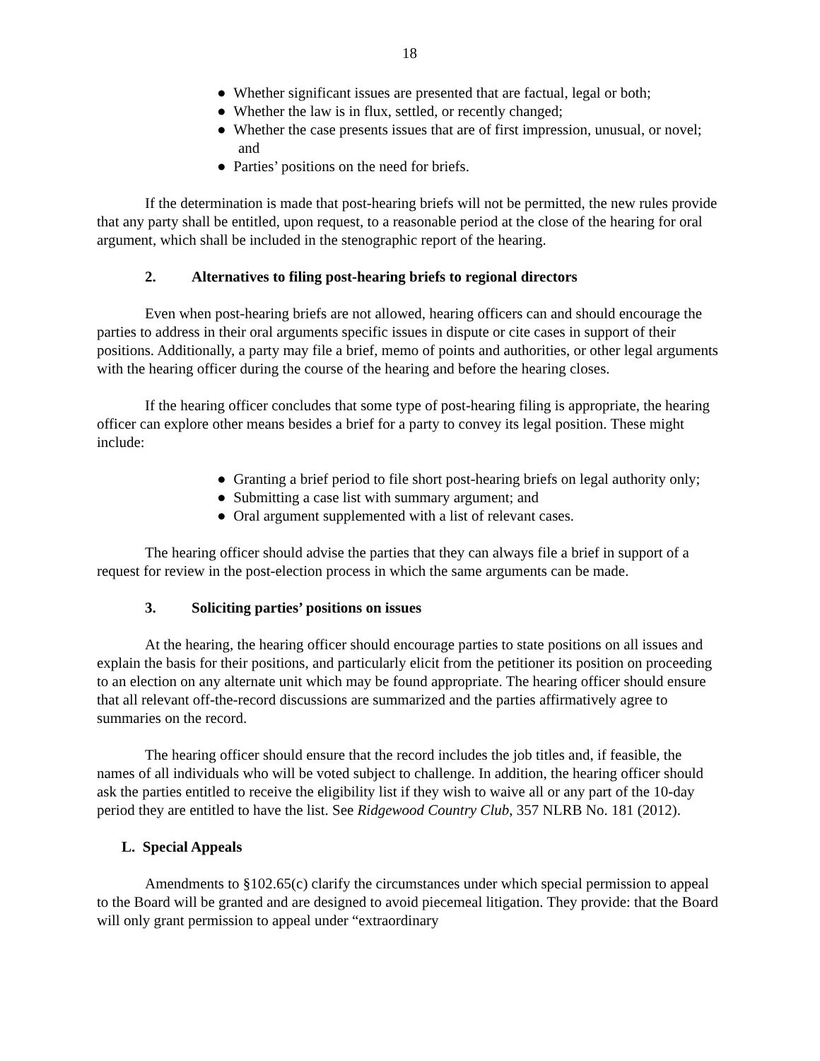18
● Whether significant issues are presented that are factual, legal or both;
● Whether the law is in flux, settled, or recently changed;
● Whether the case presents issues that are of first impression, unusual, or novel; and
● Parties’ positions on the need for briefs.
If the determination is made that post-hearing briefs will not be permitted, the new rules provide that any party shall be entitled, upon request, to a reasonable period at the close of the hearing for oral argument, which shall be included in the stenographic report of the hearing.
2. Alternatives to filing post-hearing briefs to regional directors
Even when post-hearing briefs are not allowed, hearing officers can and should encourage the parties to address in their oral arguments specific issues in dispute or cite cases in support of their positions. Additionally, a party may file a brief, memo of points and authorities, or other legal arguments with the hearing officer during the course of the hearing and before the hearing closes.
If the hearing officer concludes that some type of post-hearing filing is appropriate, the hearing officer can explore other means besides a brief for a party to convey its legal position. These might include:
● Granting a brief period to file short post-hearing briefs on legal authority only;
● Submitting a case list with summary argument; and
● Oral argument supplemented with a list of relevant cases.
The hearing officer should advise the parties that they can always file a brief in support of a request for review in the post-election process in which the same arguments can be made.
3. Soliciting parties’ positions on issues
At the hearing, the hearing officer should encourage parties to state positions on all issues and explain the basis for their positions, and particularly elicit from the petitioner its position on proceeding to an election on any alternate unit which may be found appropriate. The hearing officer should ensure that all relevant off-the-record discussions are summarized and the parties affirmatively agree to summaries on the record.
The hearing officer should ensure that the record includes the job titles and, if feasible, the names of all individuals who will be voted subject to challenge. In addition, the hearing officer should ask the parties entitled to receive the eligibility list if they wish to waive all or any part of the 10-day period they are entitled to have the list. See Ridgewood Country Club, 357 NLRB No. 181 (2012).
L. Special Appeals
Amendments to §102.65(c) clarify the circumstances under which special permission to appeal to the Board will be granted and are designed to avoid piecemeal litigation. They provide: that the Board will only grant permission to appeal under “extraordinary